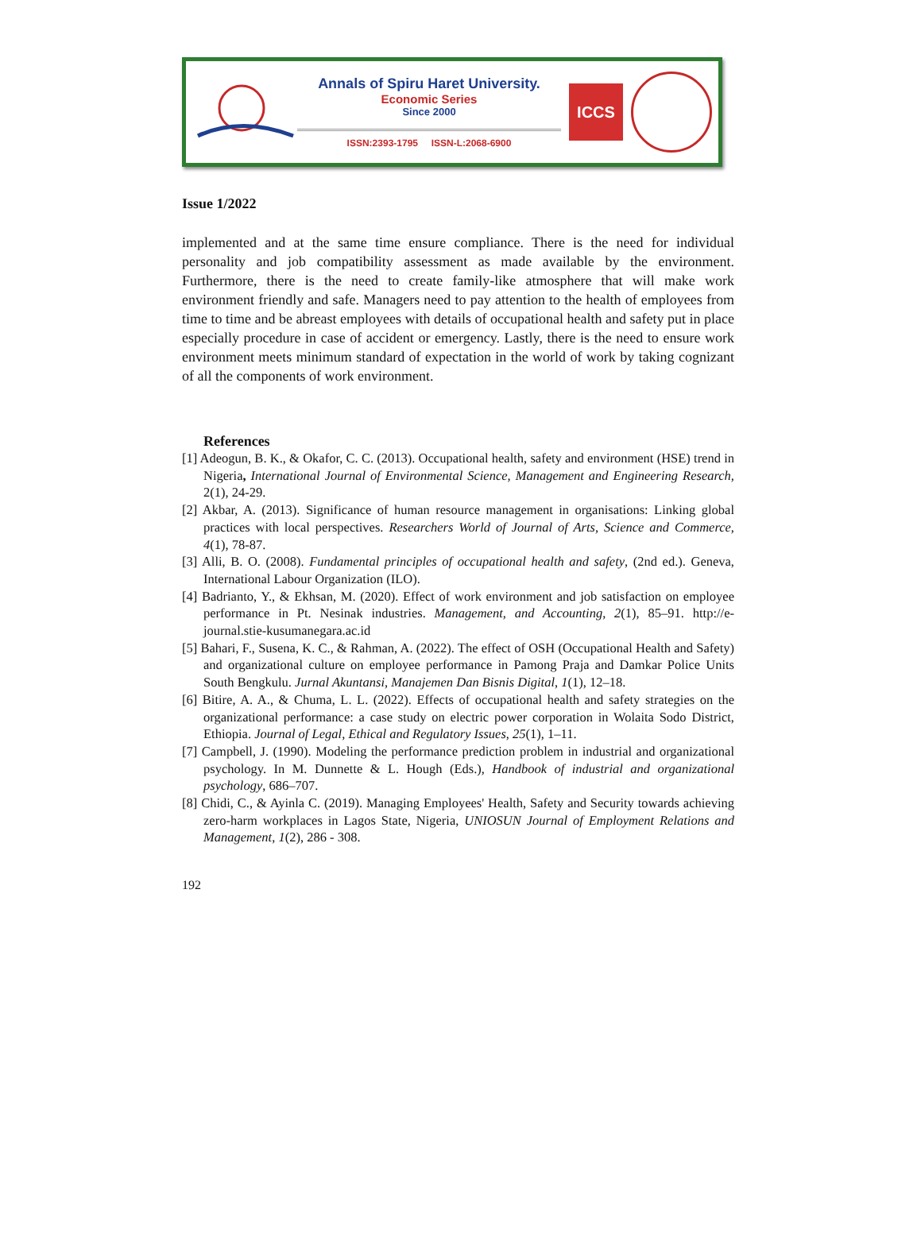Annals of Spiru Haret University.
Economic Series
Since 2000
ISSN:2393-1795 ISSN-L:2068-6900
ICCS
Issue 1/2022
implemented and at the same time ensure compliance. There is the need for individual personality and job compatibility assessment as made available by the environment. Furthermore, there is the need to create family-like atmosphere that will make work environment friendly and safe. Managers need to pay attention to the health of employees from time to time and be abreast employees with details of occupational health and safety put in place especially procedure in case of accident or emergency. Lastly, there is the need to ensure work environment meets minimum standard of expectation in the world of work by taking cognizant of all the components of work environment.
References
[1] Adeogun, B. K., & Okafor, C. C. (2013). Occupational health, safety and environment (HSE) trend in Nigeria, International Journal of Environmental Science, Management and Engineering Research, 2(1), 24-29.
[2] Akbar, A. (2013). Significance of human resource management in organisations: Linking global practices with local perspectives. Researchers World of Journal of Arts, Science and Commerce, 4(1), 78-87.
[3] Alli, B. O. (2008). Fundamental principles of occupational health and safety, (2nd ed.). Geneva, International Labour Organization (ILO).
[4] Badrianto, Y., & Ekhsan, M. (2020). Effect of work environment and job satisfaction on employee performance in Pt. Nesinak industries. Management, and Accounting, 2(1), 85–91. http://e-journal.stie-kusumanegara.ac.id
[5] Bahari, F., Susena, K. C., & Rahman, A. (2022). The effect of OSH (Occupational Health and Safety) and organizational culture on employee performance in Pamong Praja and Damkar Police Units South Bengkulu. Jurnal Akuntansi, Manajemen Dan Bisnis Digital, 1(1), 12–18.
[6] Bitire, A. A., & Chuma, L. L. (2022). Effects of occupational health and safety strategies on the organizational performance: a case study on electric power corporation in Wolaita Sodo District, Ethiopia. Journal of Legal, Ethical and Regulatory Issues, 25(1), 1–11.
[7] Campbell, J. (1990). Modeling the performance prediction problem in industrial and organizational psychology. In M. Dunnette & L. Hough (Eds.), Handbook of industrial and organizational psychology, 686–707.
[8] Chidi, C., & Ayinla C. (2019). Managing Employees' Health, Safety and Security towards achieving zero-harm workplaces in Lagos State, Nigeria, UNIOSUN Journal of Employment Relations and Management, 1(2), 286 - 308.
192